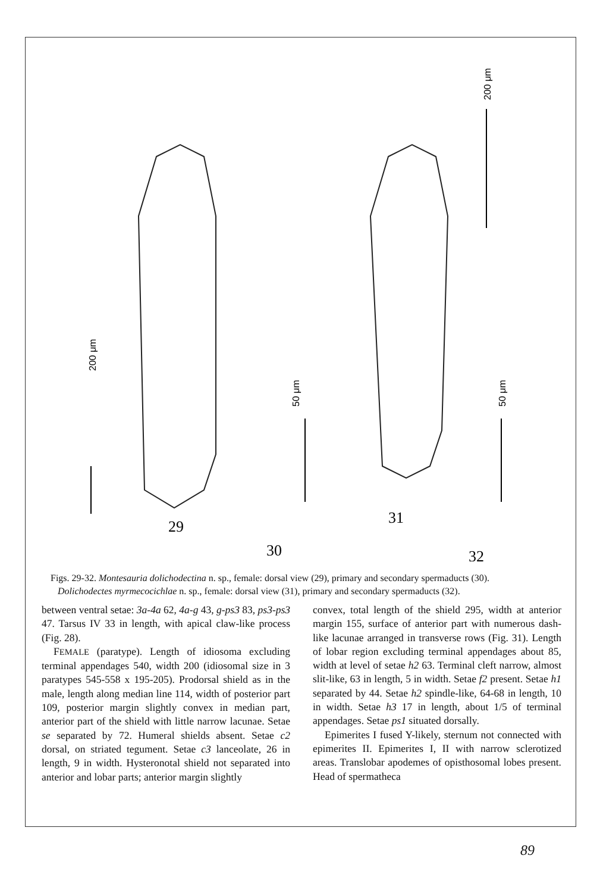200 μm
50 μm
200 μm
50 μm
29
30
31
32
Figs. 29-32. Montesauria dolichodectina n. sp., female: dorsal view (29), primary and secondary spermaducts (30).
Dolichodectes myrmecocichlae n. sp., female: dorsal view (31), primary and secondary spermaducts (32).
between ventral setae: 3a-4a 62, 4a-g 43, g-ps3 83, ps3-ps3 47. Tarsus IV 33 in length, with apical claw-like process (Fig. 28).
FEMALE (paratype). Length of idiosoma excluding terminal appendages 540, width 200 (idiosomal size in 3 paratypes 545-558 x 195-205). Prodorsal shield as in the male, length along median line 114, width of posterior part 109, posterior margin slightly convex in median part, anterior part of the shield with little narrow lacunae. Setae se separated by 72. Humeral shields absent. Setae c2 dorsal, on striated tegument. Setae c3 lanceolate, 26 in length, 9 in width. Hysteronotal shield not separated into anterior and lobar parts; anterior margin slightly
convex, total length of the shield 295, width at anterior margin 155, surface of anterior part with numerous dash-like lacunae arranged in transverse rows (Fig. 31). Length of lobar region excluding terminal appendages about 85, width at level of setae h2 63. Terminal cleft narrow, almost slit-like, 63 in length, 5 in width. Setae f2 present. Setae h1 separated by 44. Setae h2 spindle-like, 64-68 in length, 10 in width. Setae h3 17 in length, about 1/5 of terminal appendages. Setae ps1 situated dorsally.
Epimerites I fused Y-likely, sternum not connected with epimerites II. Epimerites I, II with narrow sclerotized areas. Translobar apodemes of opisthosomal lobes present. Head of spermatheca
89